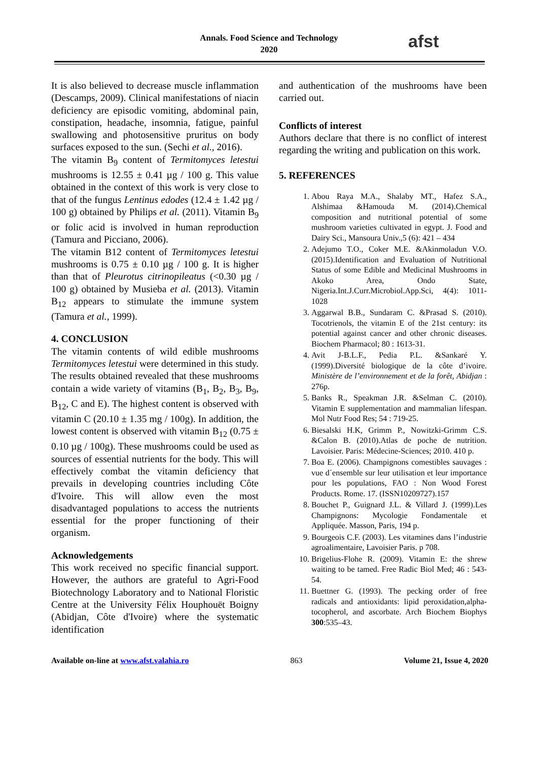Annals. Food Science and Technology
2020
afst
It is also believed to decrease muscle inflammation (Descamps, 2009). Clinical manifestations of niacin deficiency are episodic vomiting, abdominal pain, constipation, headache, insomnia, fatigue, painful swallowing and photosensitive pruritus on body surfaces exposed to the sun. (Sechi et al., 2016).
The vitamin B<sub>9</sub> content of Termitomyces letestui mushrooms is 12.55 ± 0.41 µg / 100 g. This value obtained in the context of this work is very close to that of the fungus Lentinus edodes (12.4 ± 1.42 µg / 100 g) obtained by Philips et al. (2011). Vitamin B<sub>9</sub> or folic acid is involved in human reproduction (Tamura and Picciano, 2006).
The vitamin B12 content of Termitomyces letestui mushrooms is 0.75 ± 0.10 µg / 100 g. It is higher than that of Pleurotus citrinopileatus (<0.30 µg / 100 g) obtained by Musieba et al. (2013). Vitamin B<sub>12</sub> appears to stimulate the immune system (Tamura et al., 1999).
4. CONCLUSION
The vitamin contents of wild edible mushrooms Termitomyces letestui were determined in this study. The results obtained revealed that these mushrooms contain a wide variety of vitamins (B<sub>1</sub>, B<sub>2</sub>, B<sub>3</sub>, B<sub>9</sub>, B<sub>12</sub>, C and E). The highest content is observed with vitamin C (20.10 ± 1.35 mg / 100g). In addition, the lowest content is observed with vitamin B<sub>12</sub> (0.75 ± 0.10 µg / 100g). These mushrooms could be used as sources of essential nutrients for the body. This will effectively combat the vitamin deficiency that prevails in developing countries including Côte d'Ivoire. This will allow even the most disadvantaged populations to access the nutrients essential for the proper functioning of their organism.
Acknowledgements
This work received no specific financial support. However, the authors are grateful to Agri-Food Biotechnology Laboratory and to National Floristic Centre at the University Félix Houphouët Boigny (Abidjan, Côte d'Ivoire) where the systematic identification
and authentication of the mushrooms have been carried out.
Conflicts of interest
Authors declare that there is no conflict of interest regarding the writing and publication on this work.
5. REFERENCES
1. Abou Raya M.A., Shalaby MT., Hafez S.A., Alshimaa &Hamouda M. (2014).Chemical composition and nutritional potential of some mushroom varieties cultivated in egypt. J. Food and Dairy Sci., Mansoura Univ.,5 (6): 421 – 434
2. Adejumo T.O., Coker M.E. &Akinmoladun V.O. (2015).Identification and Evaluation of Nutritional Status of some Edible and Medicinal Mushrooms in Akoko Area, Ondo State, Nigeria.Int.J.Curr.Microbiol.App.Sci, 4(4): 1011-1028
3. Aggarwal B.B., Sundaram C. &Prasad S. (2010). Tocotrienols, the vitamin E of the 21st century: its potential against cancer and other chronic diseases. Biochem Pharmacol; 80 : 1613-31.
4. Avit J-B.L.F., Pedia P.L. &Sankaré Y. (1999).Diversité biologique de la côte d’ivoire. Ministère de l’environnement et de la forêt, Abidjan : 276p.
5. Banks R., Speakman J.R. &Selman C. (2010). Vitamin E supplementation and mammalian lifespan. Mol Nutr Food Res; 54 : 719-25.
6. Biesalski H.K, Grimm P., Nowitzki-Grimm C.S. &Calon B. (2010).Atlas de poche de nutrition. Lavoisier. Paris: Médecine-Sciences; 2010. 410 p.
7. Boa E. (2006). Champignons comestibles sauvages : vue d´ensemble sur leur utilisation et leur importance pour les populations, FAO : Non Wood Forest Products. Rome. 17. (ISSN10209727).157
8. Bouchet P., Guignard J.L. & Villard J. (1999).Les Champignons: Mycologie Fondamentale et Appliquée. Masson, Paris, 194 p.
9. Bourgeois C.F. (2003). Les vitamines dans l’industrie agroalimentaire, Lavoisier Paris. p 708.
10. Brigelius-Flohe R. (2009). Vitamin E: the shrew waiting to be tamed. Free Radic Biol Med; 46 : 543-54.
11. Buettner G. (1993). The pecking order of free radicals and antioxidants: lipid peroxidation,alpha-tocopherol, and ascorbate. Arch Biochem Biophys 300:535–43.
Available on-line at www.afst.valahia.ro 863 Volume 21, Issue 4, 2020